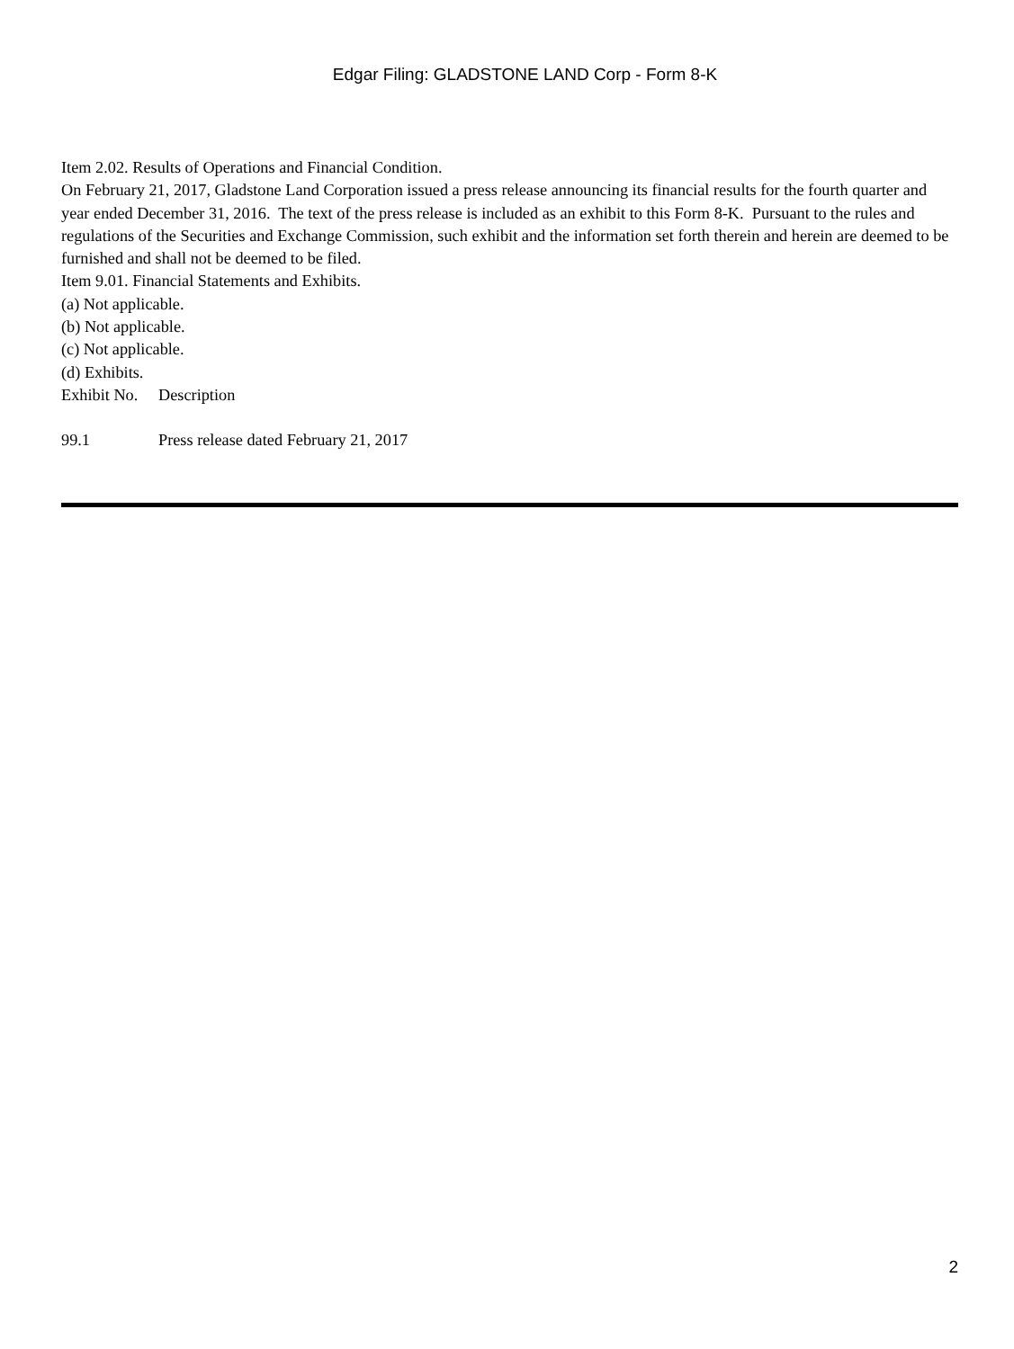Edgar Filing: GLADSTONE LAND Corp - Form 8-K
Item 2.02. Results of Operations and Financial Condition.
On February 21, 2017, Gladstone Land Corporation issued a press release announcing its financial results for the fourth quarter and year ended December 31, 2016. The text of the press release is included as an exhibit to this Form 8-K. Pursuant to the rules and regulations of the Securities and Exchange Commission, such exhibit and the information set forth therein and herein are deemed to be furnished and shall not be deemed to be filed.
Item 9.01. Financial Statements and Exhibits.
(a) Not applicable.
(b) Not applicable.
(c) Not applicable.
(d) Exhibits.
| Exhibit No. | Description |
| 99.1 | Press release dated February 21, 2017 |
2